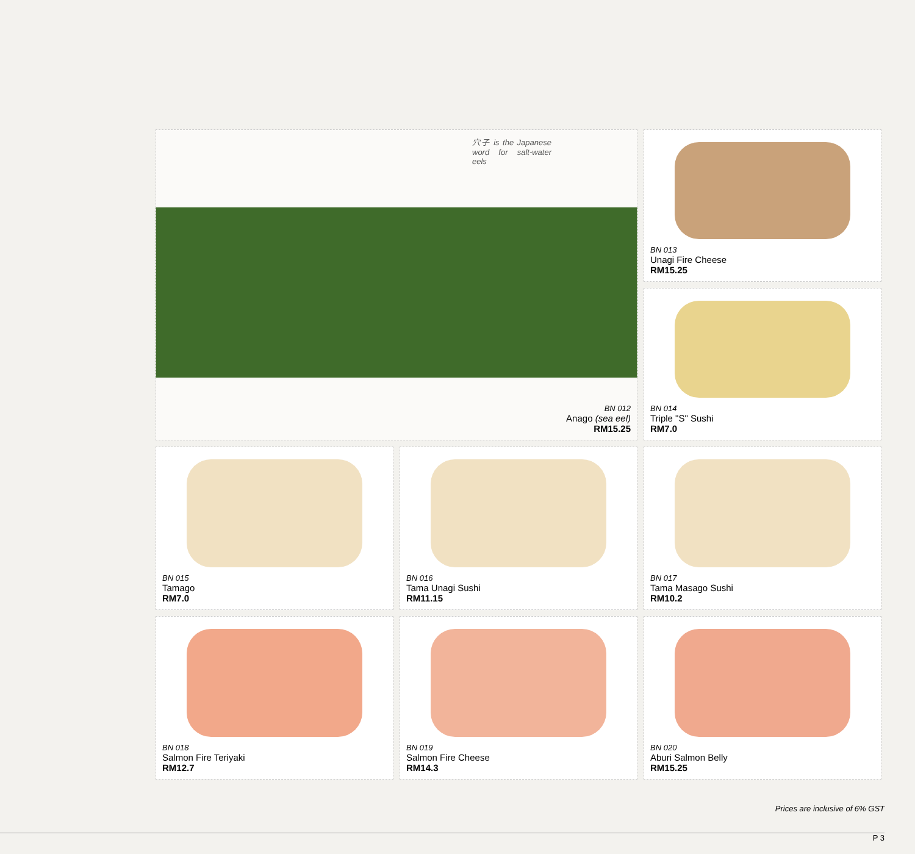穴子 is the Japanese word for salt-water eels
BN 012
Anago (sea eel)
RM15.25
BN 013
Unagi Fire Cheese
RM15.25
BN 014
Triple "S" Sushi
RM7.0
BN 015
Tamago
RM7.0
BN 016
Tama Unagi Sushi
RM11.15
BN 017
Tama Masago Sushi
RM10.2
BN 018
Salmon Fire Teriyaki
RM12.7
BN 019
Salmon Fire Cheese
RM14.3
BN 020
Aburi Salmon Belly
RM15.25
Prices are inclusive of 6% GST
P 3